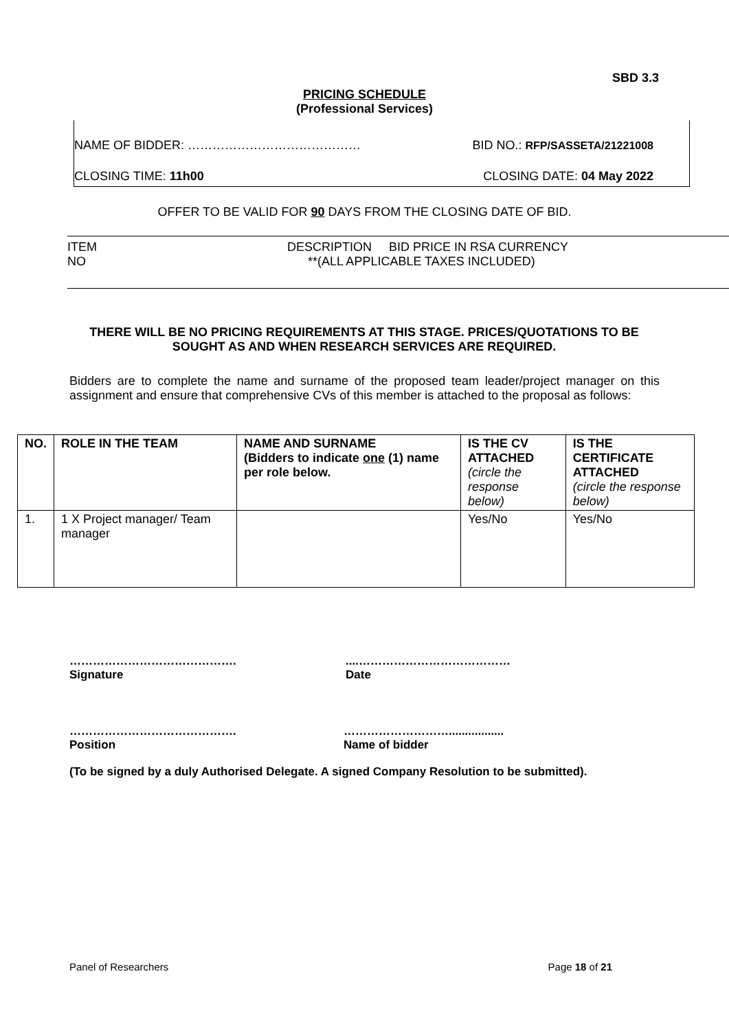SBD 3.3
PRICING SCHEDULE
(Professional Services)
NAME OF BIDDER: …………………………………… BID NO.: RFP/SASSETA/21221008
CLOSING TIME: 11h00 CLOSING DATE: 04 May 2022
OFFER TO BE VALID FOR 90 DAYS FROM THE CLOSING DATE OF BID.
ITEM DESCRIPTION BID PRICE IN RSA CURRENCY
NO **(ALL APPLICABLE TAXES INCLUDED)
THERE WILL BE NO PRICING REQUIREMENTS AT THIS STAGE. PRICES/QUOTATIONS TO BE SOUGHT AS AND WHEN RESEARCH SERVICES ARE REQUIRED.
Bidders are to complete the name and surname of the proposed team leader/project manager on this assignment and ensure that comprehensive CVs of this member is attached to the proposal as follows:
| NO. | ROLE IN THE TEAM | NAME AND SURNAME (Bidders to indicate one (1) name per role below. | IS THE CV ATTACHED (circle the response below) | IS THE CERTIFICATE ATTACHED (circle the response below) |
| --- | --- | --- | --- | --- |
| 1. | 1 X Project manager/ Team manager | | Yes/No | Yes/No |
…………………………………….
Signature
....…………………………………
Date
…………………………………….
Position
……………………….................
Name of bidder
(To be signed by a duly Authorised Delegate. A signed Company Resolution to be submitted).
Panel of Researchers Page 18 of 21